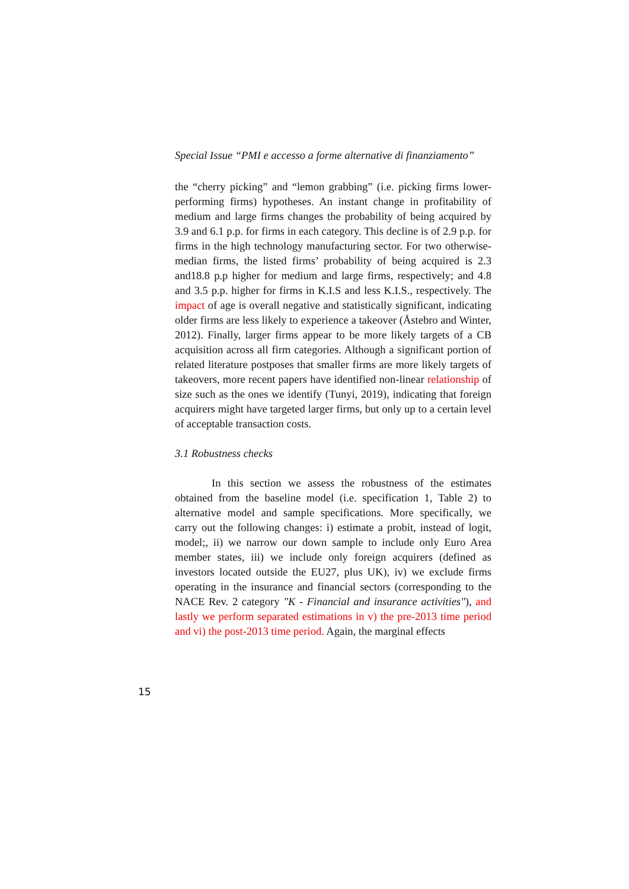Special Issue “PMI e accesso a forme alternative di finanziamento”
the “cherry picking” and “lemon grabbing” (i.e. picking firms lower-performing firms) hypotheses. An instant change in profitability of medium and large firms changes the probability of being acquired by 3.9 and 6.1 p.p. for firms in each category. This decline is of 2.9 p.p. for firms in the high technology manufacturing sector. For two otherwise-median firms, the listed firms’ probability of being acquired is 2.3 and18.8 p.p higher for medium and large firms, respectively; and 4.8 and 3.5 p.p. higher for firms in K.I.S and less K.I.S., respectively. The impact of age is overall negative and statistically significant, indicating older firms are less likely to experience a takeover (Åstebro and Winter, 2012). Finally, larger firms appear to be more likely targets of a CB acquisition across all firm categories. Although a significant portion of related literature postposes that smaller firms are more likely targets of takeovers, more recent papers have identified non-linear relationship of size such as the ones we identify (Tunyi, 2019), indicating that foreign acquirers might have targeted larger firms, but only up to a certain level of acceptable transaction costs.
3.1 Robustness checks
In this section we assess the robustness of the estimates obtained from the baseline model (i.e. specification 1, Table 2) to alternative model and sample specifications. More specifically, we carry out the following changes: i) estimate a probit, instead of logit, model;, ii) we narrow our down sample to include only Euro Area member states, iii) we include only foreign acquirers (defined as investors located outside the EU27, plus UK), iv) we exclude firms operating in the insurance and financial sectors (corresponding to the NACE Rev. 2 category "K - Financial and insurance activities"), and lastly we perform separated estimations in v) the pre-2013 time period and vi) the post-2013 time period. Again, the marginal effects
15